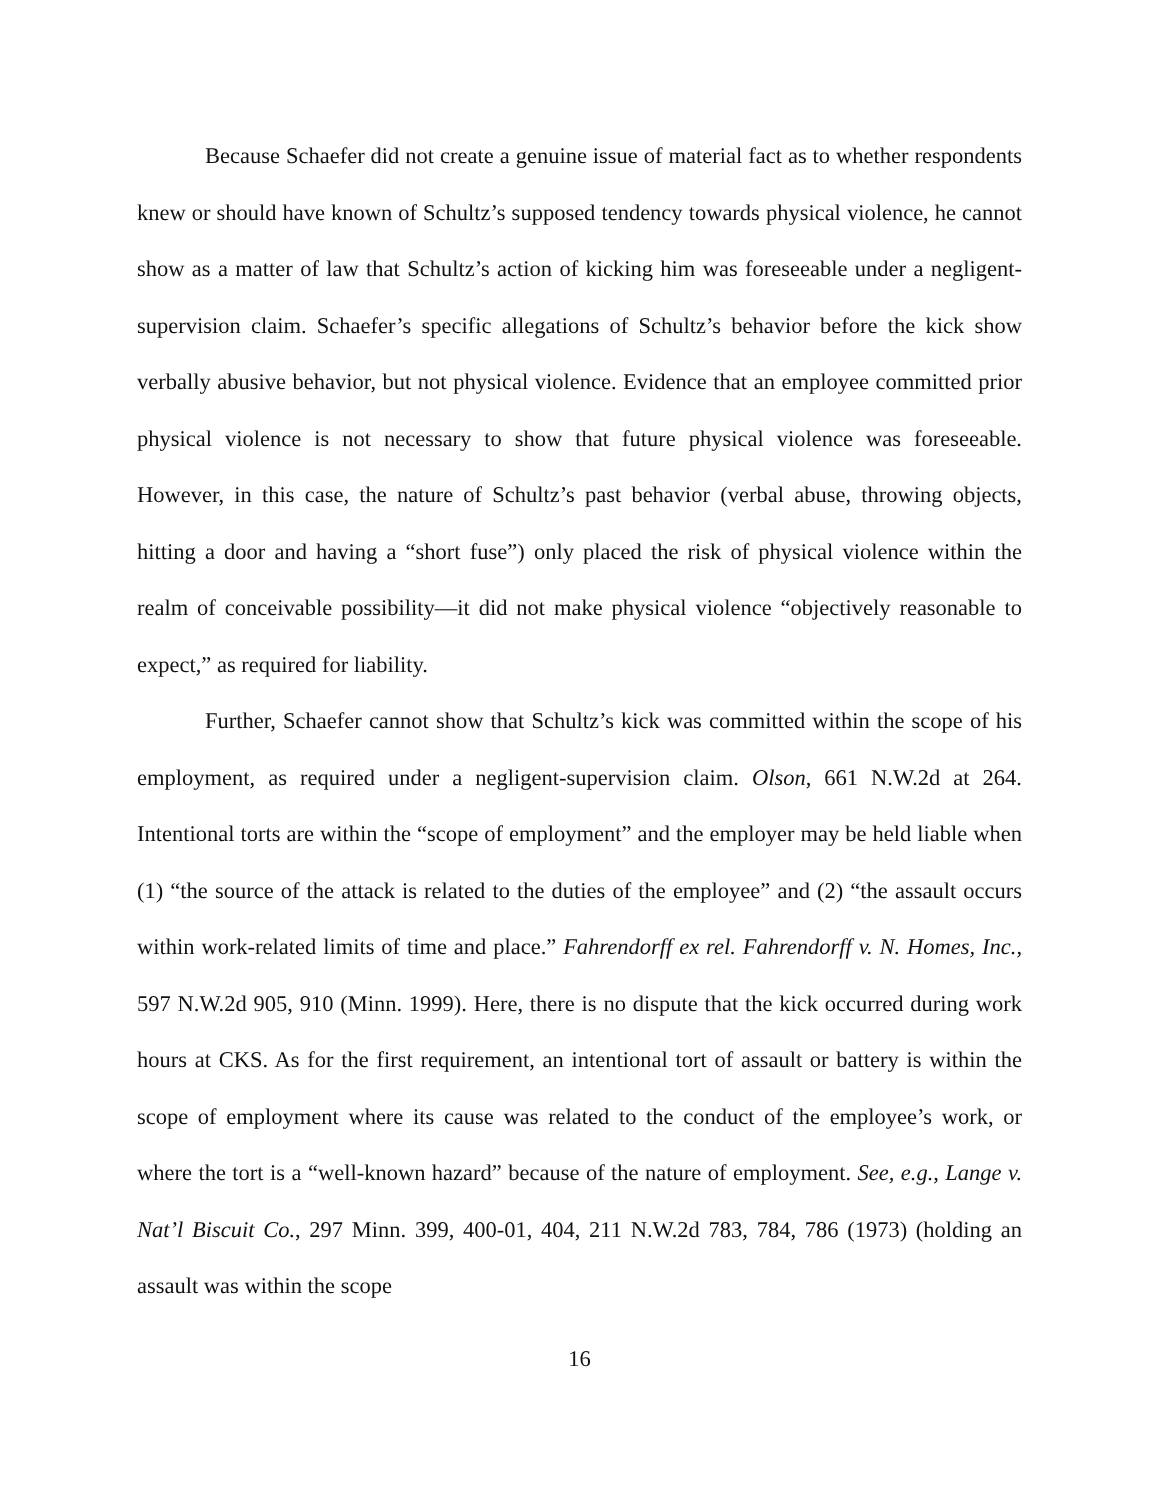Because Schaefer did not create a genuine issue of material fact as to whether respondents knew or should have known of Schultz’s supposed tendency towards physical violence, he cannot show as a matter of law that Schultz’s action of kicking him was foreseeable under a negligent-supervision claim. Schaefer’s specific allegations of Schultz’s behavior before the kick show verbally abusive behavior, but not physical violence. Evidence that an employee committed prior physical violence is not necessary to show that future physical violence was foreseeable. However, in this case, the nature of Schultz’s past behavior (verbal abuse, throwing objects, hitting a door and having a “short fuse”) only placed the risk of physical violence within the realm of conceivable possibility—it did not make physical violence “objectively reasonable to expect,” as required for liability.
Further, Schaefer cannot show that Schultz’s kick was committed within the scope of his employment, as required under a negligent-supervision claim. Olson, 661 N.W.2d at 264. Intentional torts are within the “scope of employment” and the employer may be held liable when (1) “the source of the attack is related to the duties of the employee” and (2) “the assault occurs within work-related limits of time and place.” Fahrendorff ex rel. Fahrendorff v. N. Homes, Inc., 597 N.W.2d 905, 910 (Minn. 1999). Here, there is no dispute that the kick occurred during work hours at CKS. As for the first requirement, an intentional tort of assault or battery is within the scope of employment where its cause was related to the conduct of the employee’s work, or where the tort is a “well-known hazard” because of the nature of employment. See, e.g., Lange v. Nat’l Biscuit Co., 297 Minn. 399, 400-01, 404, 211 N.W.2d 783, 784, 786 (1973) (holding an assault was within the scope
16